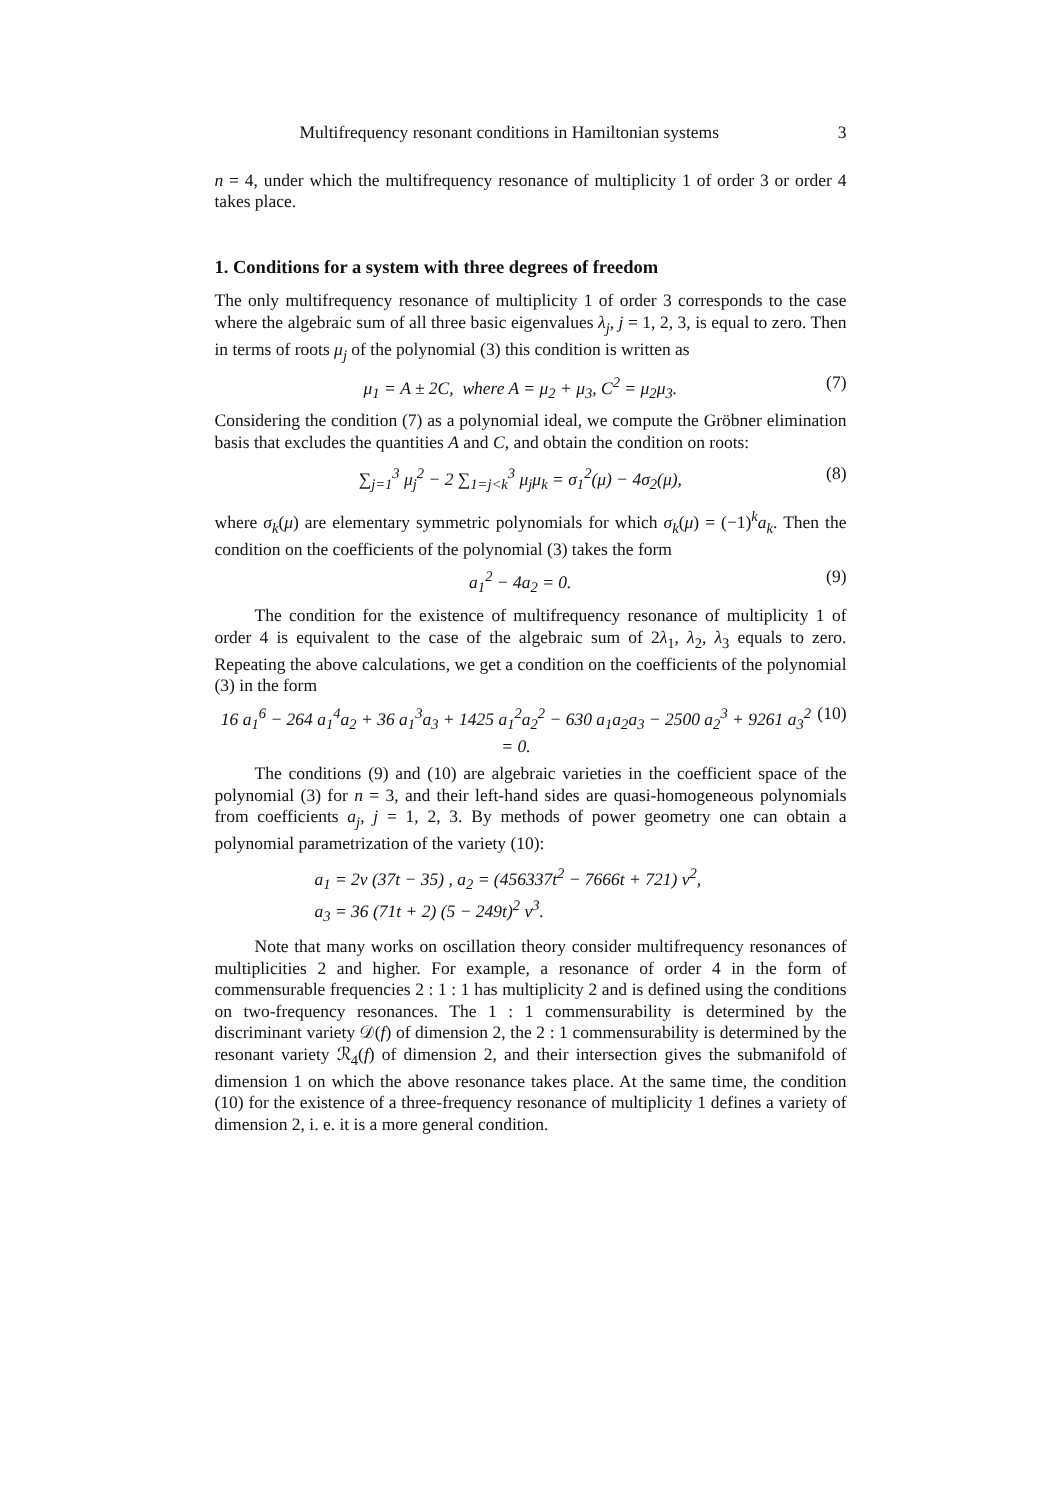Multifrequency resonant conditions in Hamiltonian systems 3
n = 4, under which the multifrequency resonance of multiplicity 1 of order 3 or order 4 takes place.
1. Conditions for a system with three degrees of freedom
The only multifrequency resonance of multiplicity 1 of order 3 corresponds to the case where the algebraic sum of all three basic eigenvalues λ<sub>j</sub>, j = 1, 2, 3, is equal to zero. Then in terms of roots μ<sub>j</sub> of the polynomial (3) this condition is written as
μ<sub>1</sub> = A ± 2C, where A = μ<sub>2</sub> + μ<sub>3</sub>, C<sup>2</sup> = μ<sub>2</sub>μ<sub>3</sub>. (7)
Considering the condition (7) as a polynomial ideal, we compute the Gröbner elimination basis that excludes the quantities A and C, and obtain the condition on roots:
∑<sub>j=1</sub><sup>3</sup> μ<sub>j</sub><sup>2</sup> − 2 ∑<sub>1=j<k</sub><sup>3</sup> μ<sub>j</sub>μ<sub>k</sub> = σ<sub>1</sub><sup>2</sup>(μ) − 4σ<sub>2</sub>(μ), (8)
where σ<sub>k</sub>(μ) are elementary symmetric polynomials for which σ<sub>k</sub>(μ) = (−1)<sup>k</sup>a<sub>k</sub>. Then the condition on the coefficients of the polynomial (3) takes the form
a<sub>1</sub><sup>2</sup> − 4a<sub>2</sub> = 0. (9)
The condition for the existence of multifrequency resonance of multiplicity 1 of order 4 is equivalent to the case of the algebraic sum of 2λ<sub>1</sub>, λ<sub>2</sub>, λ<sub>3</sub> equals to zero. Repeating the above calculations, we get a condition on the coefficients of the polynomial (3) in the form
16 a<sub>1</sub><sup>6</sup> − 264 a<sub>1</sub><sup>4</sup>a<sub>2</sub> + 36 a<sub>1</sub><sup>3</sup>a<sub>3</sub> + 1425 a<sub>1</sub><sup>2</sup>a<sub>2</sub><sup>2</sup> − 630 a<sub>1</sub>a<sub>2</sub>a<sub>3</sub> − 2500 a<sub>2</sub><sup>3</sup> + 9261 a<sub>3</sub><sup>2</sup> = 0. (10)
The conditions (9) and (10) are algebraic varieties in the coefficient space of the polynomial (3) for n = 3, and their left-hand sides are quasi-homogeneous polynomials from coefficients a<sub>j</sub>, j = 1, 2, 3. By methods of power geometry one can obtain a polynomial parametrization of the variety (10):
a<sub>1</sub> = 2v (37t − 35) , a<sub>2</sub> = (456337t<sup>2</sup> − 7666t + 721) v<sup>2</sup>,
a<sub>3</sub> = 36 (71t + 2) (5 − 249t)<sup>2</sup> v<sup>3</sup>.
Note that many works on oscillation theory consider multifrequency resonances of multiplicities 2 and higher. For example, a resonance of order 4 in the form of commensurable frequencies 2 : 1 : 1 has multiplicity 2 and is defined using the conditions on two-frequency resonances. The 1 : 1 commensurability is determined by the discriminant variety 𝒟(f) of dimension 2, the 2 : 1 commensurability is determined by the resonant variety ℛ<sub>4</sub>(f) of dimension 2, and their intersection gives the submanifold of dimension 1 on which the above resonance takes place. At the same time, the condition (10) for the existence of a three-frequency resonance of multiplicity 1 defines a variety of dimension 2, i. e. it is a more general condition.